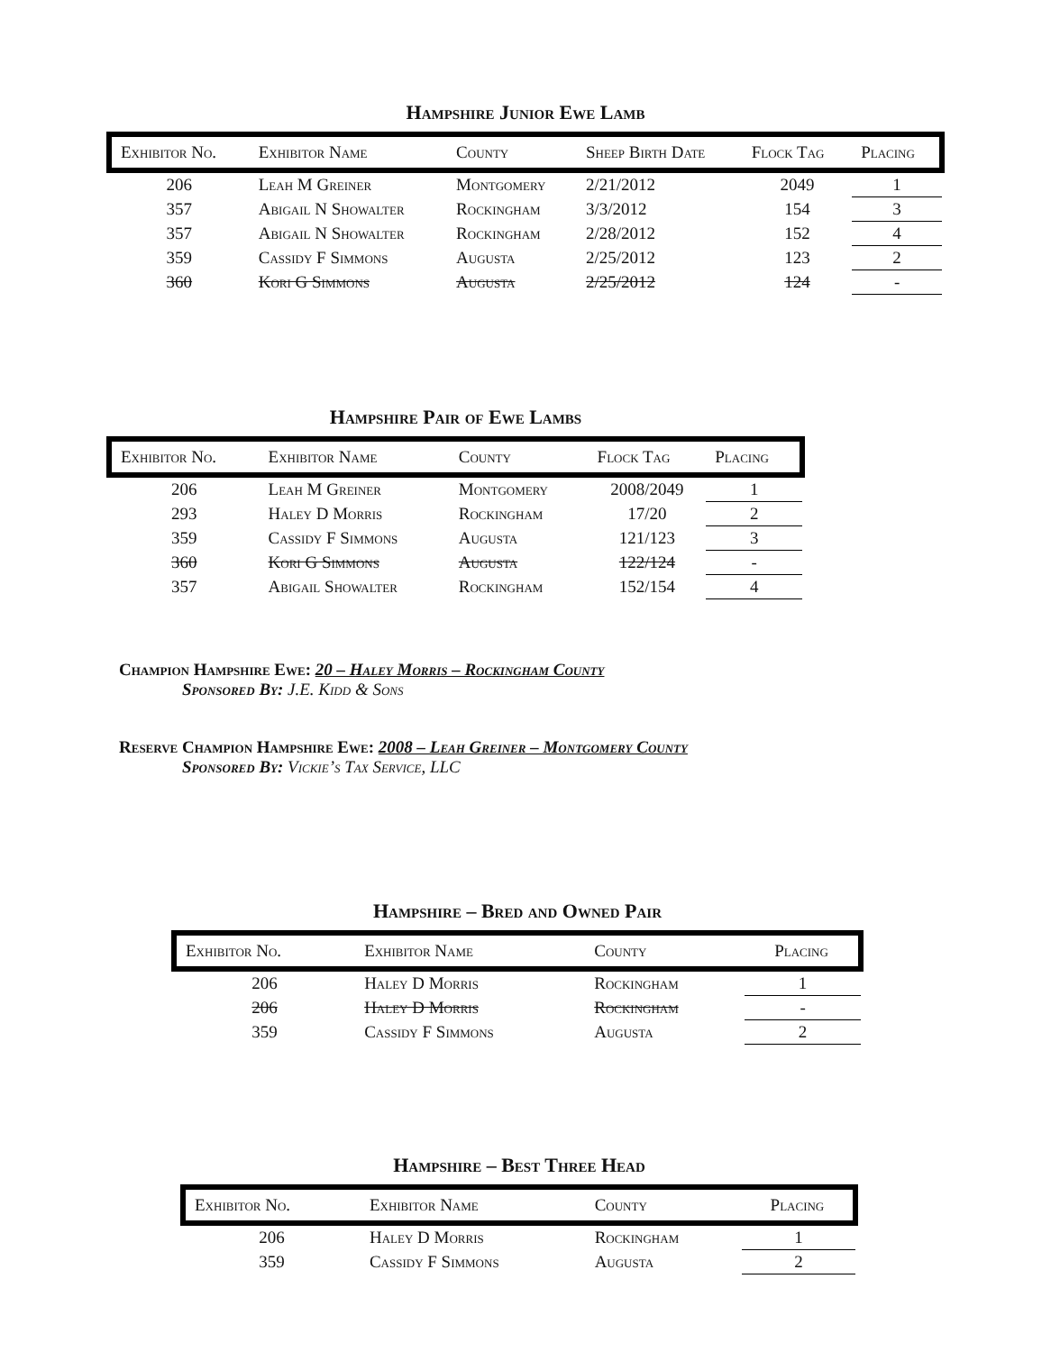Hampshire Junior Ewe Lamb
| Exhibitor No. | Exhibitor Name | County | Sheep Birth Date | Flock Tag | Placing |
| --- | --- | --- | --- | --- | --- |
| 206 | Leah M Greiner | Montgomery | 2/21/2012 | 2049 | 1 |
| 357 | Abigail N Showalter | Rockingham | 3/3/2012 | 154 | 3 |
| 357 | Abigail N Showalter | Rockingham | 2/28/2012 | 152 | 4 |
| 359 | Cassidy F Simmons | Augusta | 2/25/2012 | 123 | 2 |
| 360 | Kori G Simmons | Augusta | 2/25/2012 | 124 | - |
Hampshire Pair of Ewe Lambs
| Exhibitor No. | Exhibitor Name | County | Flock Tag | Placing |
| --- | --- | --- | --- | --- |
| 206 | Leah M Greiner | Montgomery | 2008/2049 | 1 |
| 293 | Haley D Morris | Rockingham | 17/20 | 2 |
| 359 | Cassidy F Simmons | Augusta | 121/123 | 3 |
| 360 | Kori G Simmons | Augusta | 122/124 | - |
| 357 | Abigail Showalter | Rockingham | 152/154 | 4 |
Champion Hampshire Ewe: 20 – Haley Morris – Rockingham County
Sponsored By: J.E. Kidd & Sons
Reserve Champion Hampshire Ewe: 2008 – Leah Greiner – Montgomery County
Sponsored By: Vickie’s Tax Service, LLC
Hampshire – Bred and Owned Pair
| Exhibitor No. | Exhibitor Name | County | Placing |
| --- | --- | --- | --- |
| 206 | Haley D Morris | Rockingham | 1 |
| 206 | Haley D Morris | Rockingham | - |
| 359 | Cassidy F Simmons | Augusta | 2 |
Hampshire – Best Three Head
| Exhibitor No. | Exhibitor Name | County | Placing |
| --- | --- | --- | --- |
| 206 | Haley D Morris | Rockingham | 1 |
| 359 | Cassidy F Simmons | Augusta | 2 |